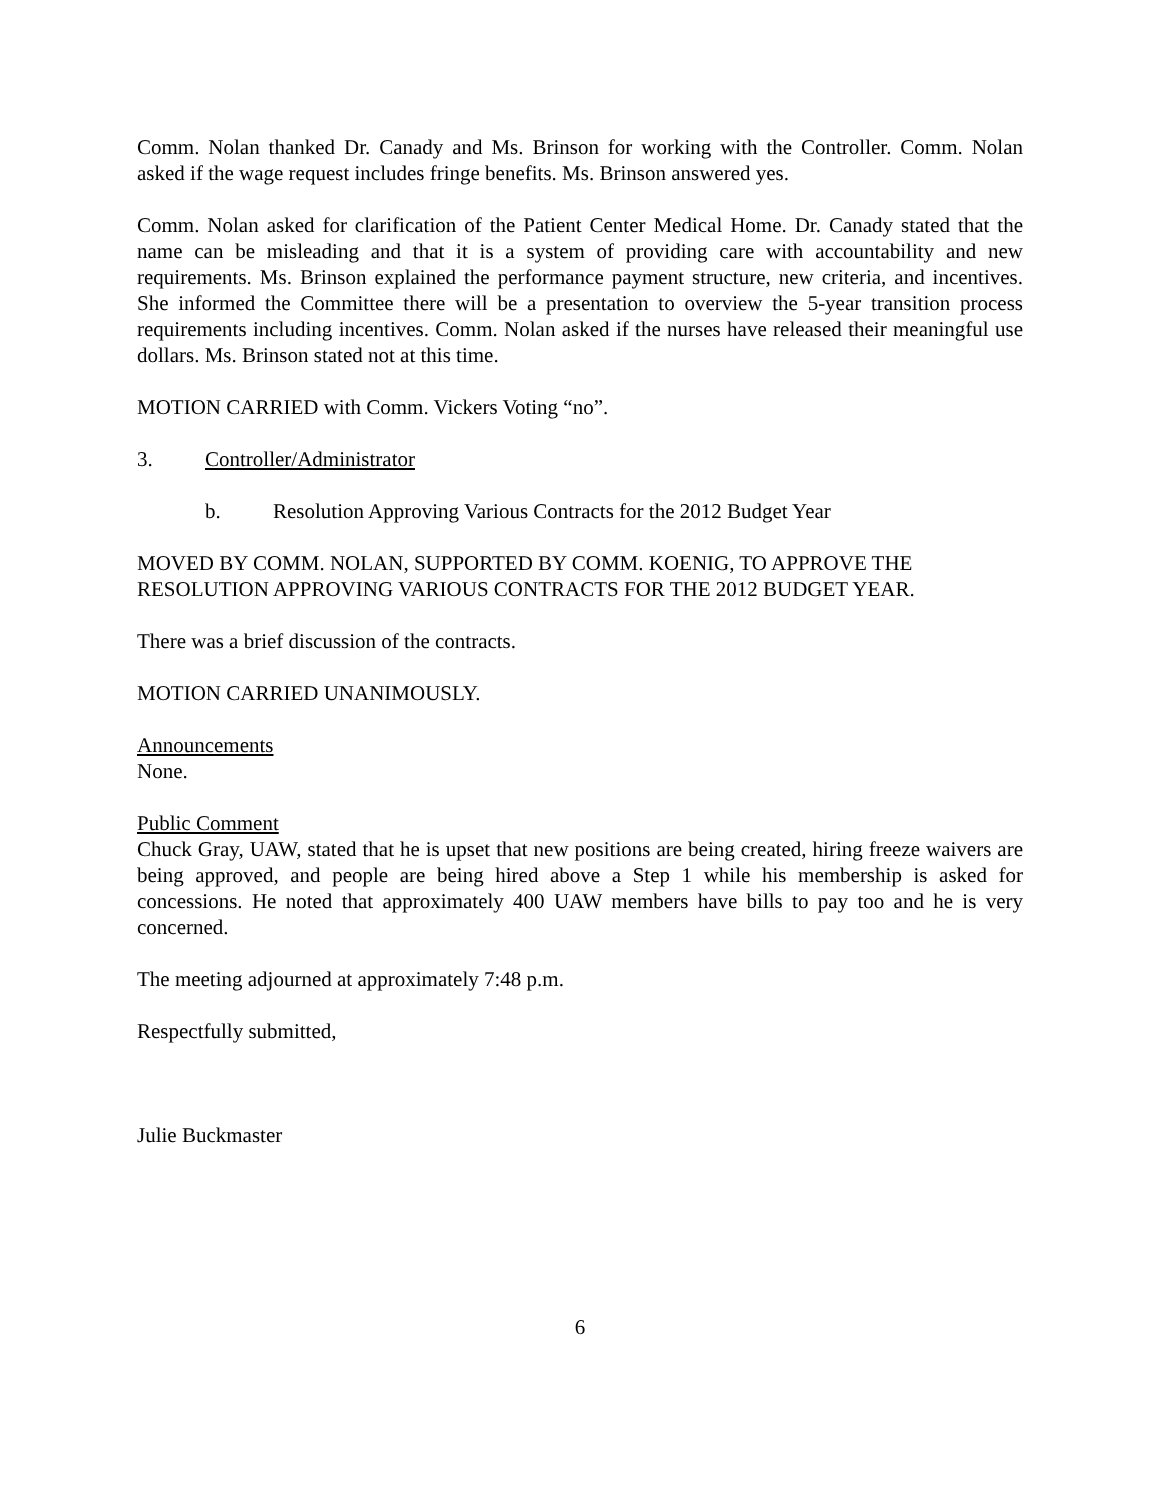Comm. Nolan thanked Dr. Canady and Ms. Brinson for working with the Controller. Comm. Nolan asked if the wage request includes fringe benefits. Ms. Brinson answered yes.
Comm. Nolan asked for clarification of the Patient Center Medical Home. Dr. Canady stated that the name can be misleading and that it is a system of providing care with accountability and new requirements. Ms. Brinson explained the performance payment structure, new criteria, and incentives. She informed the Committee there will be a presentation to overview the 5-year transition process requirements including incentives. Comm. Nolan asked if the nurses have released their meaningful use dollars. Ms. Brinson stated not at this time.
MOTION CARRIED with Comm. Vickers Voting “no”.
3. Controller/Administrator
b. Resolution Approving Various Contracts for the 2012 Budget Year
MOVED BY COMM. NOLAN, SUPPORTED BY COMM. KOENIG, TO APPROVE THE RESOLUTION APPROVING VARIOUS CONTRACTS FOR THE 2012 BUDGET YEAR.
There was a brief discussion of the contracts.
MOTION CARRIED UNANIMOUSLY.
Announcements
None.
Public Comment
Chuck Gray, UAW, stated that he is upset that new positions are being created, hiring freeze waivers are being approved, and people are being hired above a Step 1 while his membership is asked for concessions. He noted that approximately 400 UAW members have bills to pay too and he is very concerned.
The meeting adjourned at approximately 7:48 p.m.
Respectfully submitted,
Julie Buckmaster
6